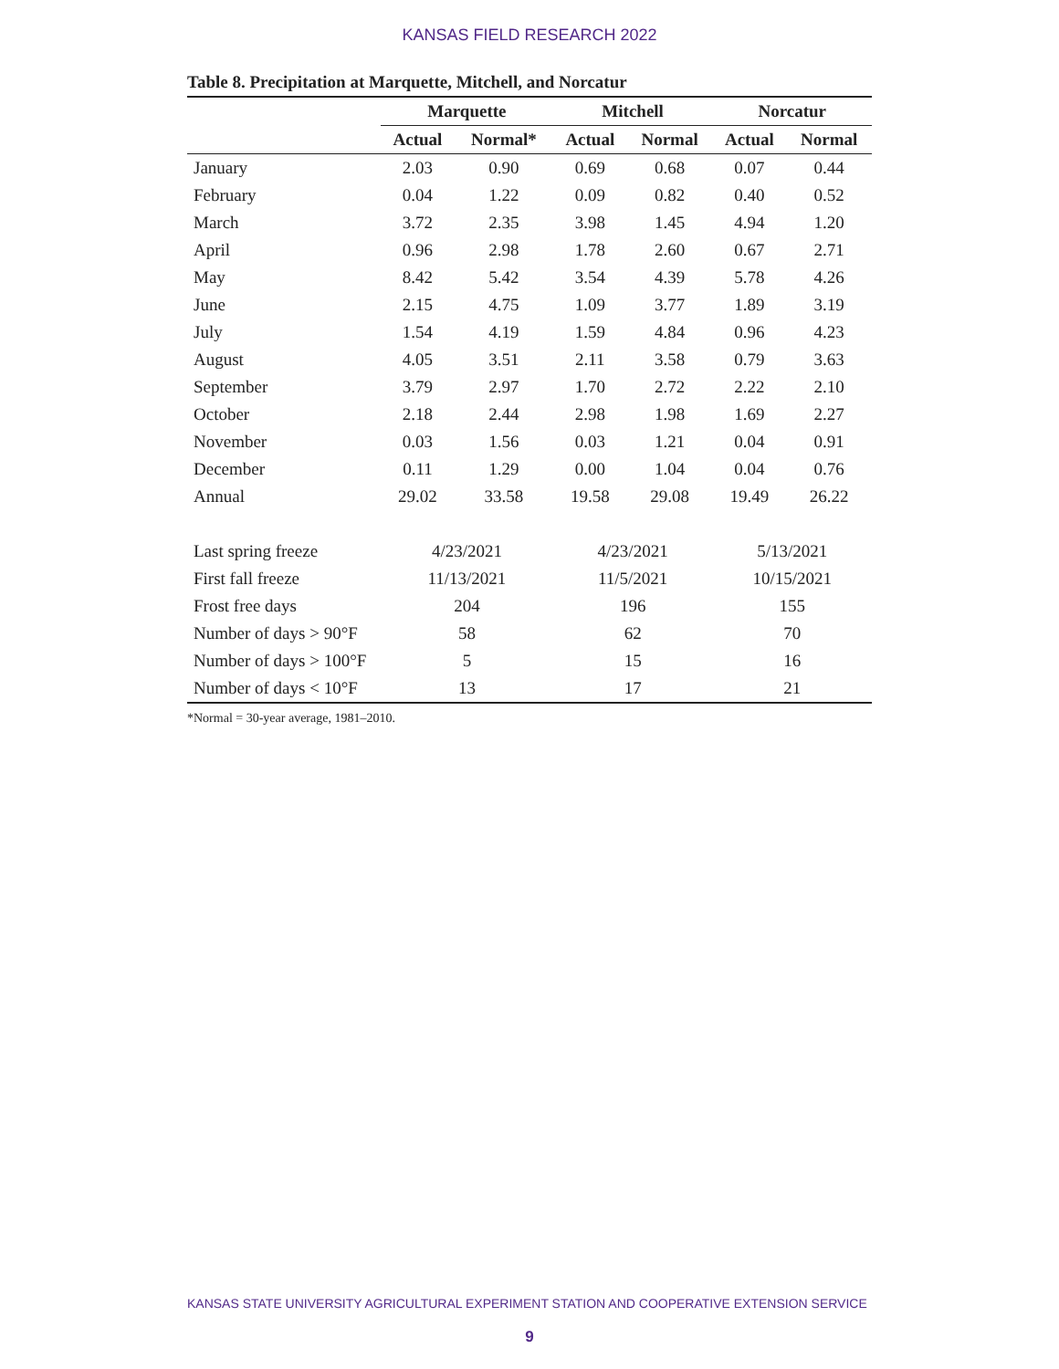KANSAS FIELD RESEARCH 2022
Table 8. Precipitation at Marquette, Mitchell, and Norcatur
| | Marquette | | Mitchell | | Norcatur | |
| --- | --- | --- | --- | --- | --- | --- |
| | Actual | Normal* | Actual | Normal | Actual | Normal |
| January | 2.03 | 0.90 | 0.69 | 0.68 | 0.07 | 0.44 |
| February | 0.04 | 1.22 | 0.09 | 0.82 | 0.40 | 0.52 |
| March | 3.72 | 2.35 | 3.98 | 1.45 | 4.94 | 1.20 |
| April | 0.96 | 2.98 | 1.78 | 2.60 | 0.67 | 2.71 |
| May | 8.42 | 5.42 | 3.54 | 4.39 | 5.78 | 4.26 |
| June | 2.15 | 4.75 | 1.09 | 3.77 | 1.89 | 3.19 |
| July | 1.54 | 4.19 | 1.59 | 4.84 | 0.96 | 4.23 |
| August | 4.05 | 3.51 | 2.11 | 3.58 | 0.79 | 3.63 |
| September | 3.79 | 2.97 | 1.70 | 2.72 | 2.22 | 2.10 |
| October | 2.18 | 2.44 | 2.98 | 1.98 | 1.69 | 2.27 |
| November | 0.03 | 1.56 | 0.03 | 1.21 | 0.04 | 0.91 |
| December | 0.11 | 1.29 | 0.00 | 1.04 | 0.04 | 0.76 |
| Annual | 29.02 | 33.58 | 19.58 | 29.08 | 19.49 | 26.22 |
| Last spring freeze | 4/23/2021 | | 4/23/2021 | | 5/13/2021 | |
| First fall freeze | 11/13/2021 | | 11/5/2021 | | 10/15/2021 | |
| Frost free days | 204 | | 196 | | 155 | |
| Number of days > 90°F | 58 | | 62 | | 70 | |
| Number of days > 100°F | 5 | | 15 | | 16 | |
| Number of days < 10°F | 13 | | 17 | | 21 | |
*Normal = 30-year average, 1981–2010.
KANSAS STATE UNIVERSITY AGRICULTURAL EXPERIMENT STATION AND COOPERATIVE EXTENSION SERVICE
9